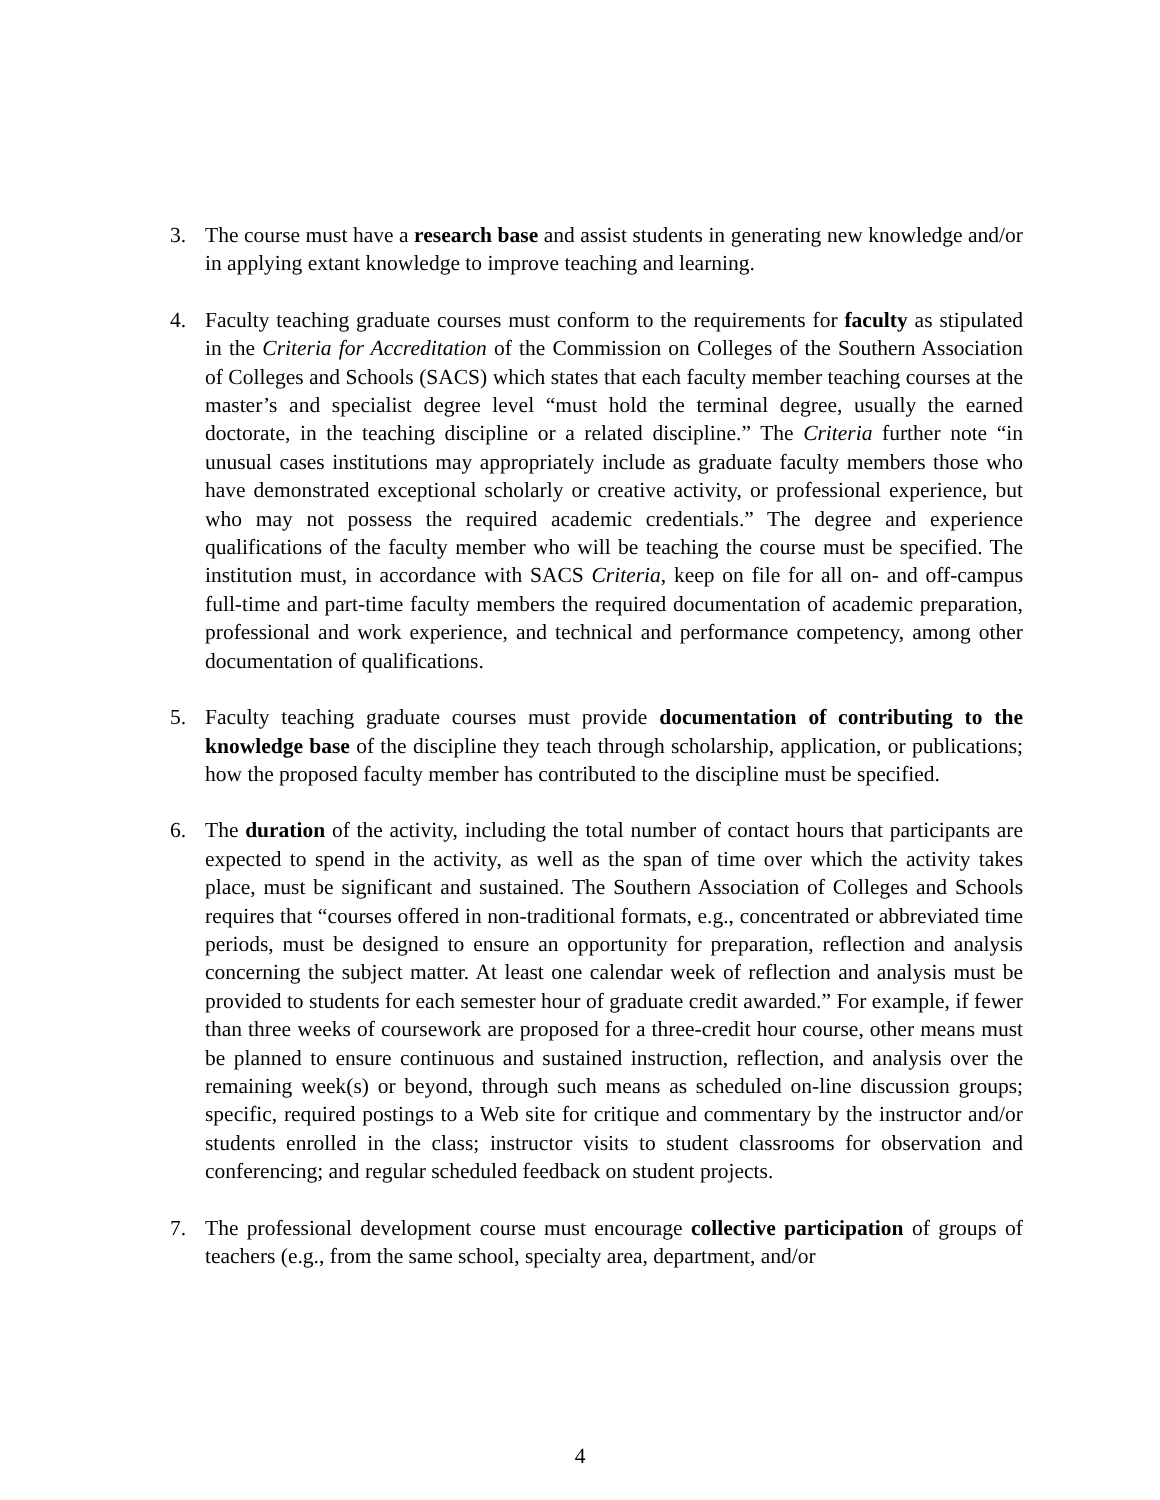3. The course must have a research base and assist students in generating new knowledge and/or in applying extant knowledge to improve teaching and learning.
4. Faculty teaching graduate courses must conform to the requirements for faculty as stipulated in the Criteria for Accreditation of the Commission on Colleges of the Southern Association of Colleges and Schools (SACS) which states that each faculty member teaching courses at the master’s and specialist degree level “must hold the terminal degree, usually the earned doctorate, in the teaching discipline or a related discipline.” The Criteria further note “in unusual cases institutions may appropriately include as graduate faculty members those who have demonstrated exceptional scholarly or creative activity, or professional experience, but who may not possess the required academic credentials.” The degree and experience qualifications of the faculty member who will be teaching the course must be specified. The institution must, in accordance with SACS Criteria, keep on file for all on- and off-campus full-time and part-time faculty members the required documentation of academic preparation, professional and work experience, and technical and performance competency, among other documentation of qualifications.
5. Faculty teaching graduate courses must provide documentation of contributing to the knowledge base of the discipline they teach through scholarship, application, or publications; how the proposed faculty member has contributed to the discipline must be specified.
6. The duration of the activity, including the total number of contact hours that participants are expected to spend in the activity, as well as the span of time over which the activity takes place, must be significant and sustained. The Southern Association of Colleges and Schools requires that “courses offered in non-traditional formats, e.g., concentrated or abbreviated time periods, must be designed to ensure an opportunity for preparation, reflection and analysis concerning the subject matter. At least one calendar week of reflection and analysis must be provided to students for each semester hour of graduate credit awarded.” For example, if fewer than three weeks of coursework are proposed for a three-credit hour course, other means must be planned to ensure continuous and sustained instruction, reflection, and analysis over the remaining week(s) or beyond, through such means as scheduled on-line discussion groups; specific, required postings to a Web site for critique and commentary by the instructor and/or students enrolled in the class; instructor visits to student classrooms for observation and conferencing; and regular scheduled feedback on student projects.
7. The professional development course must encourage collective participation of groups of teachers (e.g., from the same school, specialty area, department, and/or
4